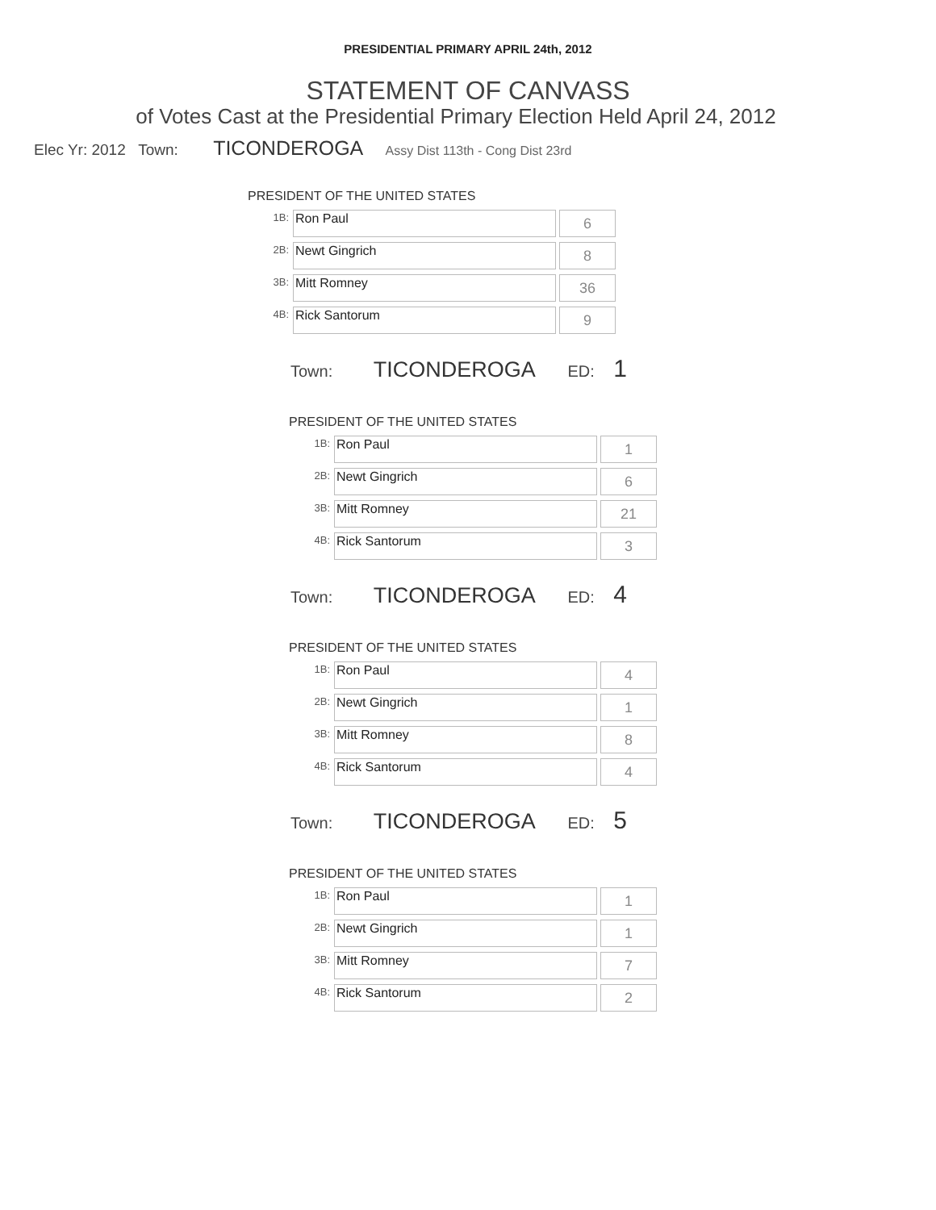PRESIDENTIAL PRIMARY APRIL 24th, 2012
STATEMENT OF CANVASS
of Votes Cast at the Presidential Primary Election Held April 24, 2012
Elec Yr: 2012 Town: TICONDEROGA Assy Dist 113th - Cong Dist 23rd
PRESIDENT OF THE UNITED STATES
| 1B: | Ron Paul | 6 |
| 2B: | Newt Gingrich | 8 |
| 3B: | Mitt Romney | 36 |
| 4B: | Rick Santorum | 9 |
Town: TICONDEROGA ED: 1
PRESIDENT OF THE UNITED STATES
| 1B: | Ron Paul | 1 |
| 2B: | Newt Gingrich | 6 |
| 3B: | Mitt Romney | 21 |
| 4B: | Rick Santorum | 3 |
Town: TICONDEROGA ED: 4
PRESIDENT OF THE UNITED STATES
| 1B: | Ron Paul | 4 |
| 2B: | Newt Gingrich | 1 |
| 3B: | Mitt Romney | 8 |
| 4B: | Rick Santorum | 4 |
Town: TICONDEROGA ED: 5
PRESIDENT OF THE UNITED STATES
| 1B: | Ron Paul | 1 |
| 2B: | Newt Gingrich | 1 |
| 3B: | Mitt Romney | 7 |
| 4B: | Rick Santorum | 2 |